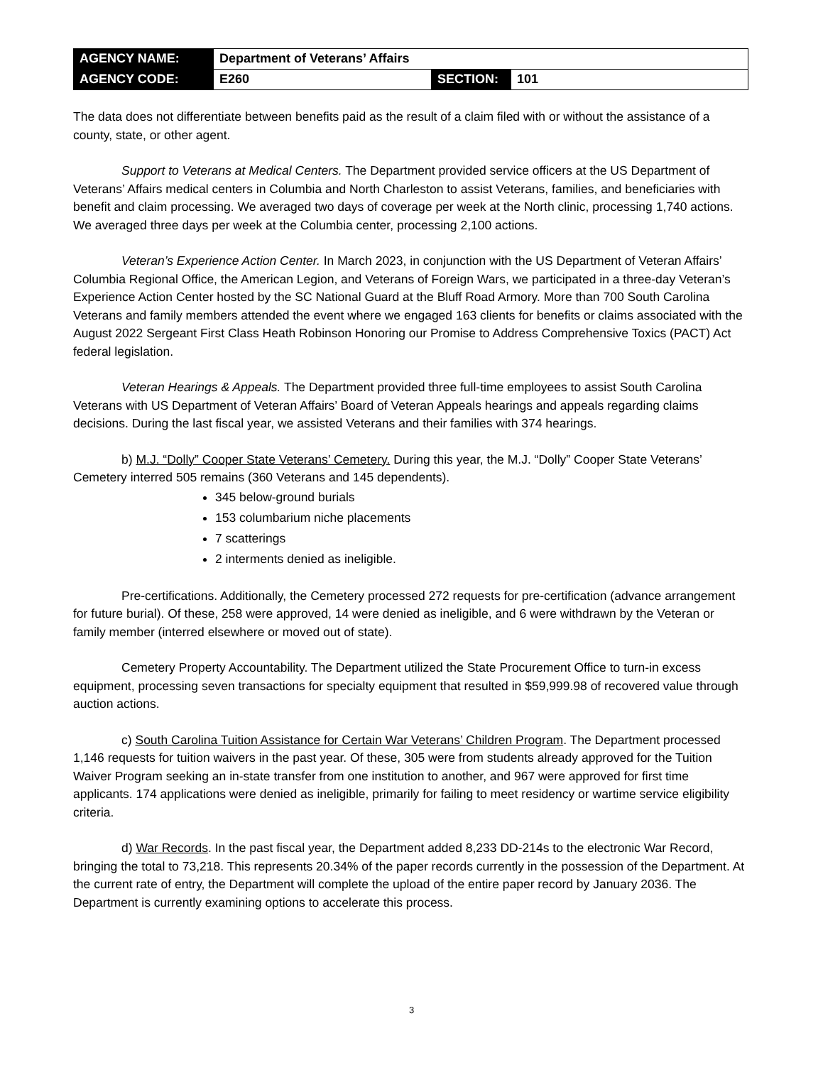| AGENCY NAME: | Department of Veterans’ Affairs | | |
| AGENCY CODE: | E260 | SECTION: | 101 |
The data does not differentiate between benefits paid as the result of a claim filed with or without the assistance of a county, state, or other agent.
Support to Veterans at Medical Centers. The Department provided service officers at the US Department of Veterans’ Affairs medical centers in Columbia and North Charleston to assist Veterans, families, and beneficiaries with benefit and claim processing. We averaged two days of coverage per week at the North clinic, processing 1,740 actions. We averaged three days per week at the Columbia center, processing 2,100 actions.
Veteran’s Experience Action Center. In March 2023, in conjunction with the US Department of Veteran Affairs’ Columbia Regional Office, the American Legion, and Veterans of Foreign Wars, we participated in a three-day Veteran’s Experience Action Center hosted by the SC National Guard at the Bluff Road Armory. More than 700 South Carolina Veterans and family members attended the event where we engaged 163 clients for benefits or claims associated with the August 2022 Sergeant First Class Heath Robinson Honoring our Promise to Address Comprehensive Toxics (PACT) Act federal legislation.
Veteran Hearings & Appeals. The Department provided three full-time employees to assist South Carolina Veterans with US Department of Veteran Affairs’ Board of Veteran Appeals hearings and appeals regarding claims decisions. During the last fiscal year, we assisted Veterans and their families with 374 hearings.
b) M.J. “Dolly” Cooper State Veterans’ Cemetery. During this year, the M.J. “Dolly” Cooper State Veterans’ Cemetery interred 505 remains (360 Veterans and 145 dependents).
345 below-ground burials
153 columbarium niche placements
7 scatterings
2 interments denied as ineligible.
Pre-certifications. Additionally, the Cemetery processed 272 requests for pre-certification (advance arrangement for future burial). Of these, 258 were approved, 14 were denied as ineligible, and 6 were withdrawn by the Veteran or family member (interred elsewhere or moved out of state).
Cemetery Property Accountability. The Department utilized the State Procurement Office to turn-in excess equipment, processing seven transactions for specialty equipment that resulted in $59,999.98 of recovered value through auction actions.
c) South Carolina Tuition Assistance for Certain War Veterans’ Children Program. The Department processed 1,146 requests for tuition waivers in the past year. Of these, 305 were from students already approved for the Tuition Waiver Program seeking an in-state transfer from one institution to another, and 967 were approved for first time applicants. 174 applications were denied as ineligible, primarily for failing to meet residency or wartime service eligibility criteria.
d) War Records. In the past fiscal year, the Department added 8,233 DD-214s to the electronic War Record, bringing the total to 73,218. This represents 20.34% of the paper records currently in the possession of the Department. At the current rate of entry, the Department will complete the upload of the entire paper record by January 2036. The Department is currently examining options to accelerate this process.
3